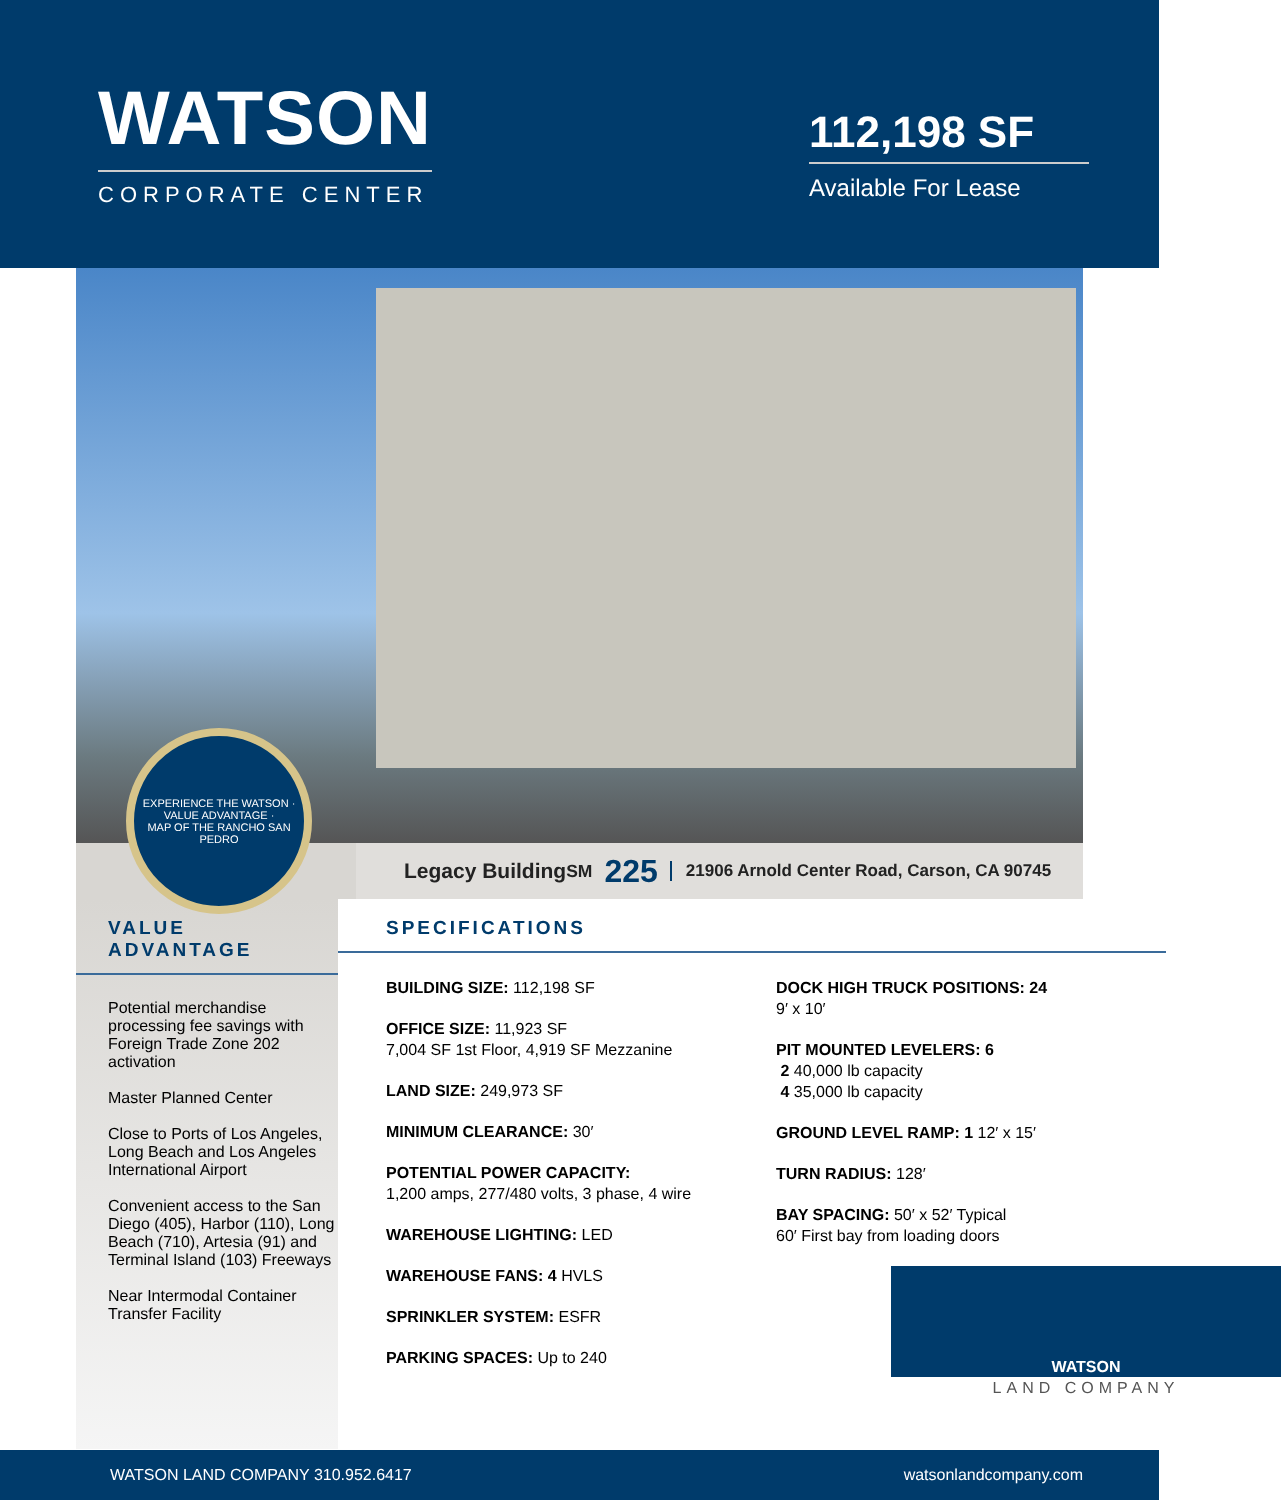WATSON
CORPORATE CENTER
112,198 SF
Available For Lease
EXPERIENCE THE WATSON · VALUE ADVANTAGE ·
MAP OF THE RANCHO SAN PEDRO
Legacy Building<sup>SM</sup> 225 21906 Arnold Center Road, Carson, CA 90745
VALUE ADVANTAGE
Potential merchandise processing fee savings with Foreign Trade Zone 202 activation
Master Planned Center
Close to Ports of Los Angeles, Long Beach and Los Angeles International Airport
Convenient access to the San Diego (405), Harbor (110), Long Beach (710), Artesia (91) and Terminal Island (103) Freeways
Near Intermodal Container Transfer Facility
SPECIFICATIONS
BUILDING SIZE: 112,198 SF
OFFICE SIZE: 11,923 SF
7,004 SF 1st Floor, 4,919 SF Mezzanine
LAND SIZE: 249,973 SF
MINIMUM CLEARANCE: 30′
POTENTIAL POWER CAPACITY:
1,200 amps, 277/480 volts, 3 phase, 4 wire
WAREHOUSE LIGHTING: LED
WAREHOUSE FANS: 4 HVLS
SPRINKLER SYSTEM: ESFR
PARKING SPACES: Up to 240
DOCK HIGH TRUCK POSITIONS: 24
9′ x 10′
PIT MOUNTED LEVELERS: 6
2 40,000 lb capacity
4 35,000 lb capacity
GROUND LEVEL RAMP: 1 12′ x 15′
TURN RADIUS: 128′
BAY SPACING: 50′ x 52′ Typical
60′ First bay from loading doors
WATSON
LAND COMPANY
WATSON LAND COMPANY 310.952.6417 watsonlandcompany.com